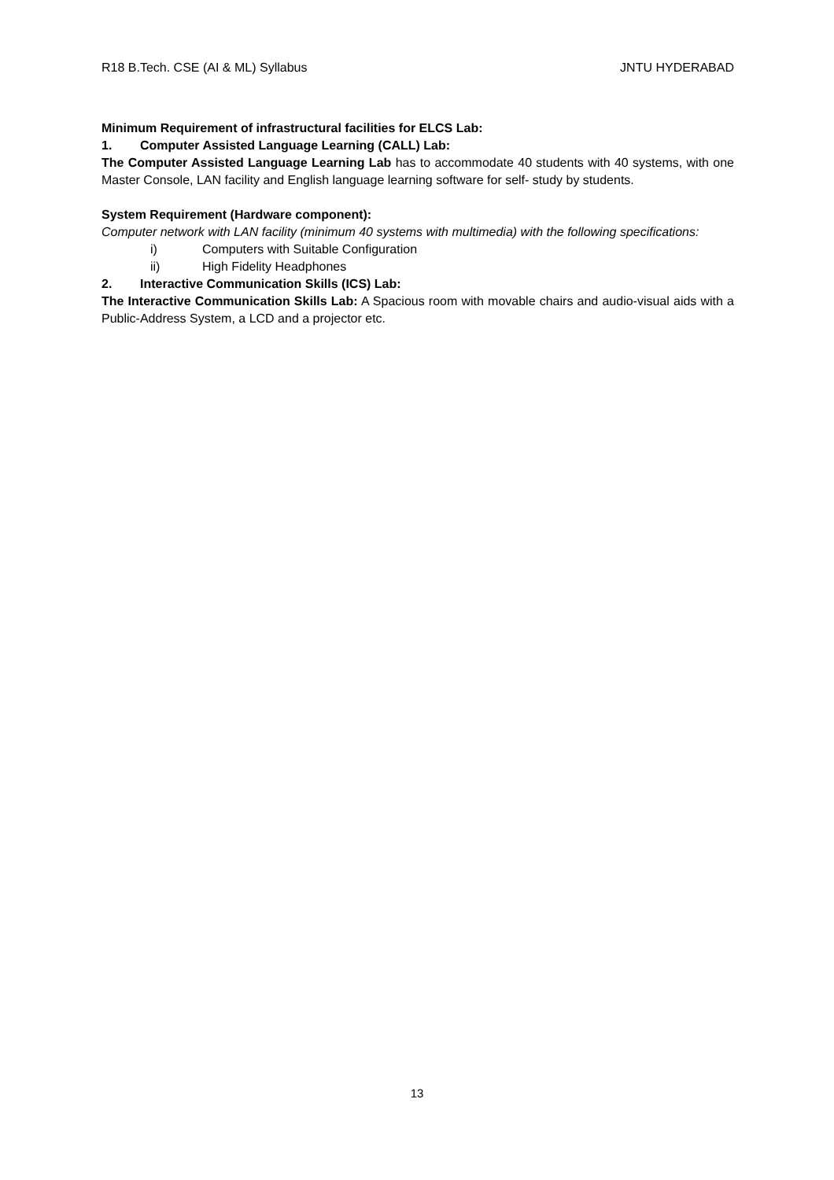R18 B.Tech. CSE (AI & ML) Syllabus JNTU HYDERABAD
Minimum Requirement of infrastructural facilities for ELCS Lab:
1. Computer Assisted Language Learning (CALL) Lab:
The Computer Assisted Language Learning Lab has to accommodate 40 students with 40 systems, with one Master Console, LAN facility and English language learning software for self- study by students.
System Requirement (Hardware component):
Computer network with LAN facility (minimum 40 systems with multimedia) with the following specifications:
i) Computers with Suitable Configuration
ii) High Fidelity Headphones
2. Interactive Communication Skills (ICS) Lab:
The Interactive Communication Skills Lab: A Spacious room with movable chairs and audio-visual aids with a Public-Address System, a LCD and a projector etc.
13